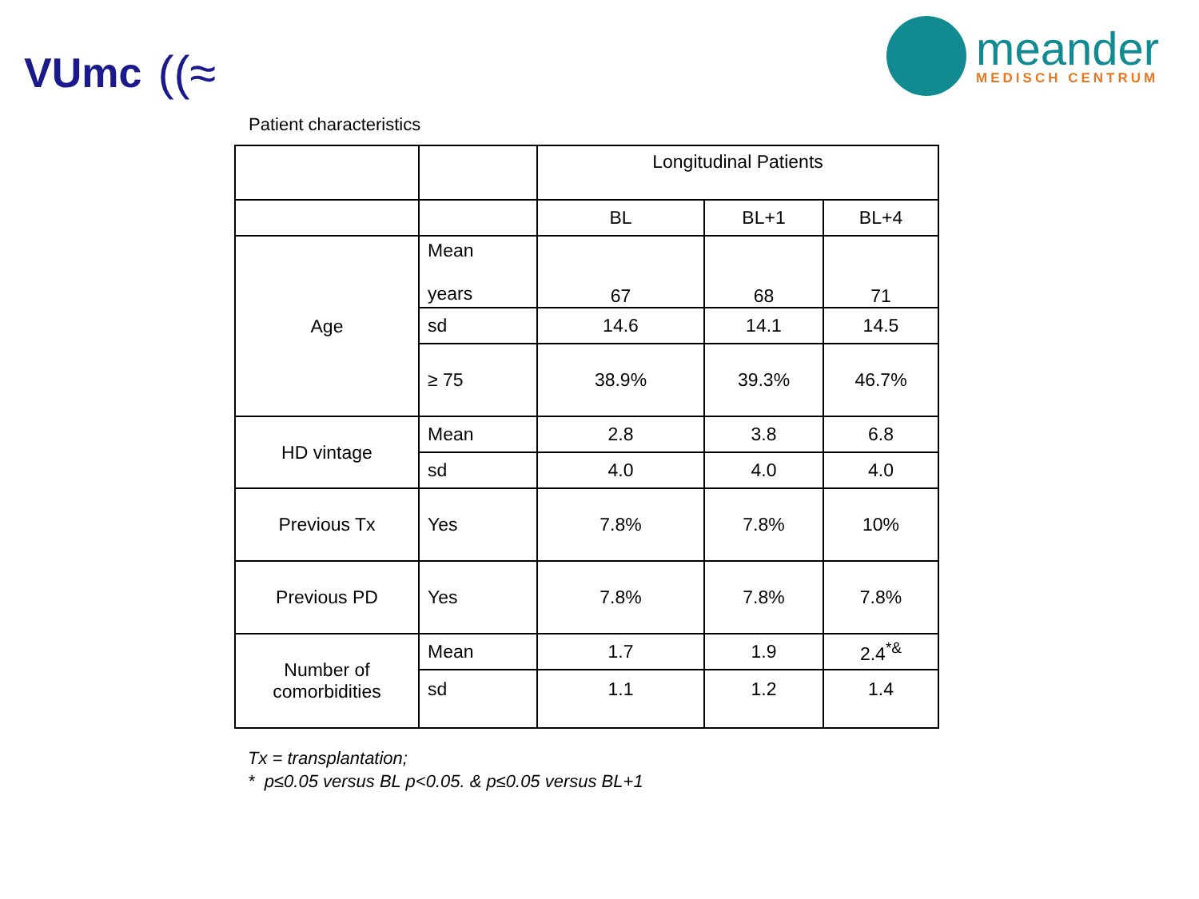VUmc ((≈
meander
MEDISCH CENTRUM
Patient characteristics
| | | Longitudinal Patients | | |
| --- | --- | --- | --- | --- |
| | | BL | BL+1 | BL+4 |
| Age | Mean years | 67 | 68 | 71 |
| | sd | 14.6 | 14.1 | 14.5 |
| | ≥ 75 | 38.9% | 39.3% | 46.7% |
| HD vintage | Mean | 2.8 | 3.8 | 6.8 |
| | sd | 4.0 | 4.0 | 4.0 |
| Previous Tx | Yes | 7.8% | 7.8% | 10% |
| Previous PD | Yes | 7.8% | 7.8% | 7.8% |
| Number of comorbidities | Mean | 1.7 | 1.9 | 2.4<sup>*&</sup> |
| | sd | 1.1 | 1.2 | 1.4 |
Tx = transplantation;
* p≤0.05 versus BL p<0.05. & p≤0.05 versus BL+1